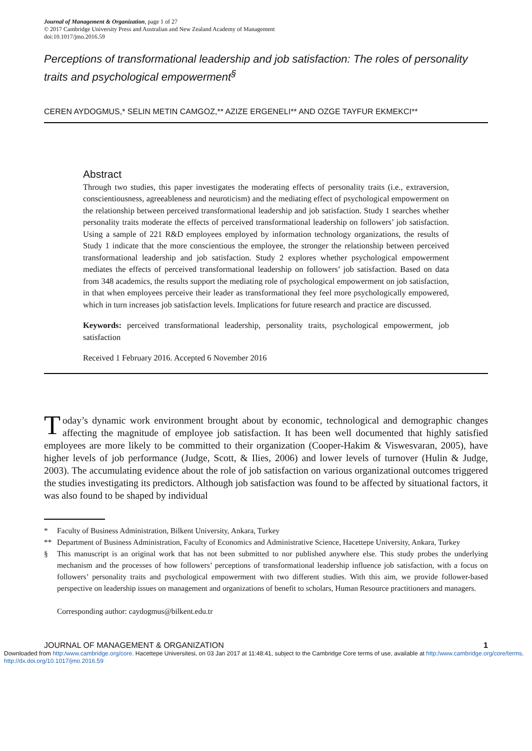Journal of Management & Organization, page 1 of 27
© 2017 Cambridge University Press and Australian and New Zealand Academy of Management
doi:10.1017/jmo.2016.59
Perceptions of transformational leadership and job satisfaction: The roles of personality traits and psychological empowerment<sup>§</sup>
CEREN AYDOGMUS,* SELIN METIN CAMGOZ,** AZIZE ERGENELI** AND OZGE TAYFUR EKMEKCI**
Abstract
Through two studies, this paper investigates the moderating effects of personality traits (i.e., extraversion, conscientiousness, agreeableness and neuroticism) and the mediating effect of psychological empowerment on the relationship between perceived transformational leadership and job satisfaction. Study 1 searches whether personality traits moderate the effects of perceived transformational leadership on followers’ job satisfaction. Using a sample of 221 R&D employees employed by information technology organizations, the results of Study 1 indicate that the more conscientious the employee, the stronger the relationship between perceived transformational leadership and job satisfaction. Study 2 explores whether psychological empowerment mediates the effects of perceived transformational leadership on followers’ job satisfaction. Based on data from 348 academics, the results support the mediating role of psychological empowerment on job satisfaction, in that when employees perceive their leader as transformational they feel more psychologically empowered, which in turn increases job satisfaction levels. Implications for future research and practice are discussed.
Keywords: perceived transformational leadership, personality traits, psychological empowerment, job satisfaction
Received 1 February 2016. Accepted 6 November 2016
Today’s dynamic work environment brought about by economic, technological and demographic changes affecting the magnitude of employee job satisfaction. It has been well documented that highly satisfied employees are more likely to be committed to their organization (Cooper-Hakim & Viswesvaran, 2005), have higher levels of job performance (Judge, Scott, & Ilies, 2006) and lower levels of turnover (Hulin & Judge, 2003). The accumulating evidence about the role of job satisfaction on various organizational outcomes triggered the studies investigating its predictors. Although job satisfaction was found to be affected by situational factors, it was also found to be shaped by individual
* Faculty of Business Administration, Bilkent University, Ankara, Turkey
** Department of Business Administration, Faculty of Economics and Administrative Science, Hacettepe University, Ankara, Turkey
§ This manuscript is an original work that has not been submitted to nor published anywhere else. This study probes the underlying mechanism and the processes of how followers’ perceptions of transformational leadership influence job satisfaction, with a focus on followers’ personality traits and psychological empowerment with two different studies. With this aim, we provide follower-based perspective on leadership issues on management and organizations of benefit to scholars, Human Resource practitioners and managers.
Corresponding author: caydogmus@bilkent.edu.tr
JOURNAL OF MANAGEMENT & ORGANIZATION 1
Downloaded from http:/www.cambridge.org/core. Hacettepe Universitesi, on 03 Jan 2017 at 11:48:41, subject to the Cambridge Core terms of use, available at http:/www.cambridge.org/core/terms. http://dx.doi.org/10.1017/jmo.2016.59